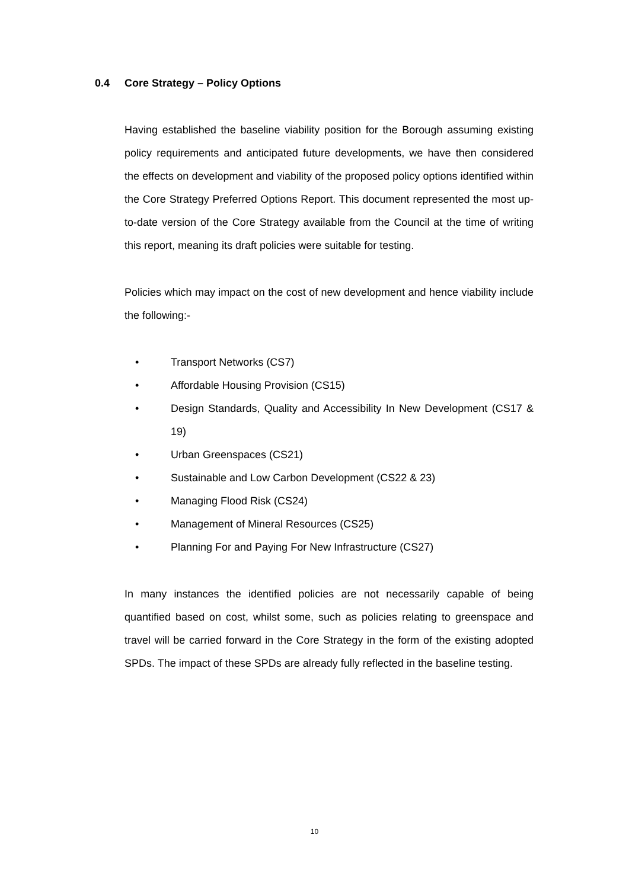0.4 Core Strategy – Policy Options
Having established the baseline viability position for the Borough assuming existing policy requirements and anticipated future developments, we have then considered the effects on development and viability of the proposed policy options identified within the Core Strategy Preferred Options Report. This document represented the most up-to-date version of the Core Strategy available from the Council at the time of writing this report, meaning its draft policies were suitable for testing.
Policies which may impact on the cost of new development and hence viability include the following:-
• Transport Networks (CS7)
• Affordable Housing Provision (CS15)
• Design Standards, Quality and Accessibility In New Development (CS17 & 19)
• Urban Greenspaces (CS21)
• Sustainable and Low Carbon Development (CS22 & 23)
• Managing Flood Risk (CS24)
• Management of Mineral Resources (CS25)
• Planning For and Paying For New Infrastructure (CS27)
In many instances the identified policies are not necessarily capable of being quantified based on cost, whilst some, such as policies relating to greenspace and travel will be carried forward in the Core Strategy in the form of the existing adopted SPDs. The impact of these SPDs are already fully reflected in the baseline testing.
10